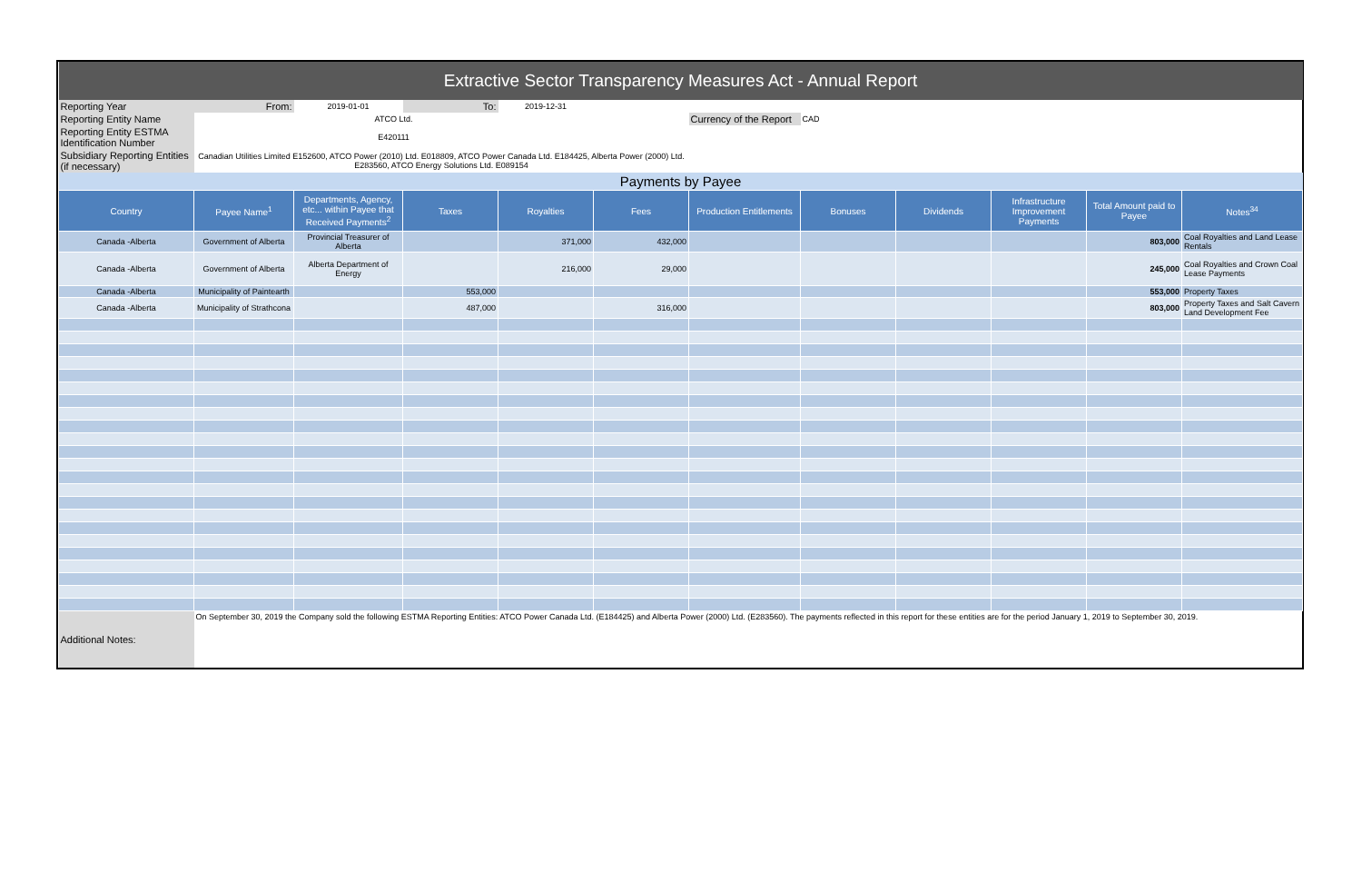| Extractive Sector Transparency Measures Act - Annual Report | | | | | | | | | | | |
| Reporting Year | From: | 2019-01-01 | To: | 2019-12-31 | | | | | | | |
| Reporting Entity Name | ATCO Ltd. | | | | | Currency of the Report | CAD | | | | |
| Reporting Entity ESTMA Identification Number | E420111 | | | | | | | | | | |
| Subsidiary Reporting Entities (if necessary) | Canadian Utilities Limited E152600, ATCO Power (2010) Ltd. E018809, ATCO Power Canada Ltd. E184425, Alberta Power (2000) Ltd. E283560, ATCO Energy Solutions Ltd. E089154 | | | | | | | | | | |
| Payments by Payee | | | | | | | | | | | |
| Country | Payee Name<sup>1</sup> | Departments, Agency, etc... within Payee that Received Payments<sup>2</sup> | Taxes | Royalties | Fees | Production Entitlements | Bonuses | Dividends | Infrastructure Improvement Payments | Total Amount paid to Payee | Notes<sup>34</sup> |
| Canada -Alberta | Government of Alberta | Provincial Treasurer of Alberta | | 371,000 | 432,000 | | | | | 803,000 | Coal Royalties and Land Lease Rentals |
| Canada -Alberta | Government of Alberta | Alberta Department of Energy | | 216,000 | 29,000 | | | | | 245,000 | Coal Royalties and Crown Coal Lease Payments |
| Canada -Alberta | Municipality of Paintearth | | 553,000 | | | | | | | 553,000 | Property Taxes |
| Canada -Alberta | Municipality of Strathcona | | 487,000 | | 316,000 | | | | | 803,000 | Property Taxes and Salt Cavern Land Development Fee |
| Additional Notes: | On September 30, 2019 the Company sold the following ESTMA Reporting Entities: ATCO Power Canada Ltd. (E184425) and Alberta Power (2000) Ltd. (E283560). The payments reflected in this report for these entities are for the period January 1, 2019 to September 30, 2019. | | | | | | | | | | |